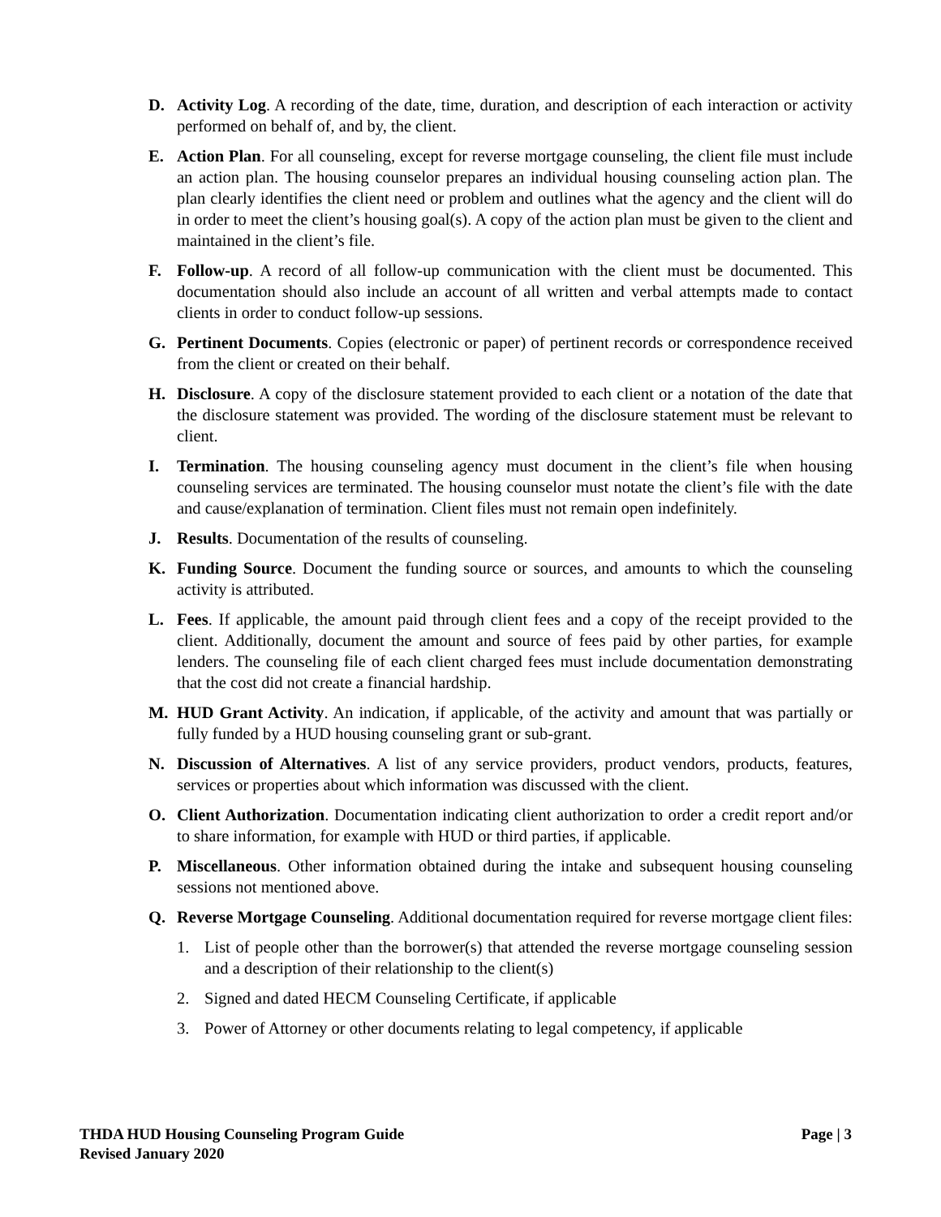D. Activity Log. A recording of the date, time, duration, and description of each interaction or activity performed on behalf of, and by, the client.
E. Action Plan. For all counseling, except for reverse mortgage counseling, the client file must include an action plan. The housing counselor prepares an individual housing counseling action plan. The plan clearly identifies the client need or problem and outlines what the agency and the client will do in order to meet the client’s housing goal(s). A copy of the action plan must be given to the client and maintained in the client’s file.
F. Follow-up. A record of all follow-up communication with the client must be documented. This documentation should also include an account of all written and verbal attempts made to contact clients in order to conduct follow-up sessions.
G. Pertinent Documents. Copies (electronic or paper) of pertinent records or correspondence received from the client or created on their behalf.
H. Disclosure. A copy of the disclosure statement provided to each client or a notation of the date that the disclosure statement was provided. The wording of the disclosure statement must be relevant to client.
I. Termination. The housing counseling agency must document in the client’s file when housing counseling services are terminated. The housing counselor must notate the client’s file with the date and cause/explanation of termination. Client files must not remain open indefinitely.
J. Results. Documentation of the results of counseling.
K. Funding Source. Document the funding source or sources, and amounts to which the counseling activity is attributed.
L. Fees. If applicable, the amount paid through client fees and a copy of the receipt provided to the client. Additionally, document the amount and source of fees paid by other parties, for example lenders. The counseling file of each client charged fees must include documentation demonstrating that the cost did not create a financial hardship.
M. HUD Grant Activity. An indication, if applicable, of the activity and amount that was partially or fully funded by a HUD housing counseling grant or sub-grant.
N. Discussion of Alternatives. A list of any service providers, product vendors, products, features, services or properties about which information was discussed with the client.
O. Client Authorization. Documentation indicating client authorization to order a credit report and/or to share information, for example with HUD or third parties, if applicable.
P. Miscellaneous. Other information obtained during the intake and subsequent housing counseling sessions not mentioned above.
Q. Reverse Mortgage Counseling. Additional documentation required for reverse mortgage client files:
1. List of people other than the borrower(s) that attended the reverse mortgage counseling session and a description of their relationship to the client(s)
2. Signed and dated HECM Counseling Certificate, if applicable
3. Power of Attorney or other documents relating to legal competency, if applicable
Page | 3 THDA HUD Housing Counseling Program Guide
Revised January 2020